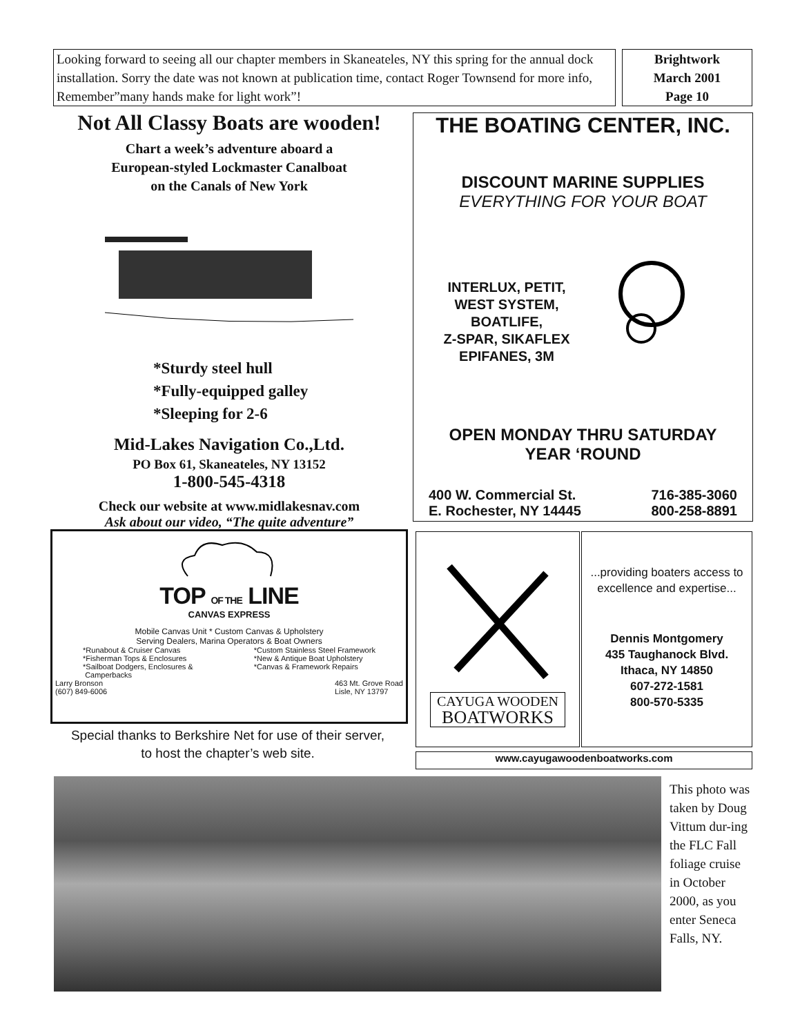Looking forward to seeing all our chapter members in Skaneateles, NY this spring for the annual dock installation. Sorry the date was not known at publication time, contact Roger Townsend for more info, Remember”many hands make for light work”!
Brightwork
March 2001
Page 10
Not All Classy Boats are wooden!
Chart a week’s adventure aboard a
European-styled Lockmaster Canalboat
on the Canals of New York
*Sturdy steel hull
*Fully-equipped galley
*Sleeping for 2-6
Mid-Lakes Navigation Co.,Ltd.
PO Box 61, Skaneateles, NY 13152
1-800-545-4318
Check our website at www.midlakesnav.com
Ask about our video, “The quite adventure”
THE BOATING CENTER, INC.
DISCOUNT MARINE SUPPLIES
EVERYTHING FOR YOUR BOAT
INTERLUX, PETIT,
WEST SYSTEM,
BOATLIFE,
Z-SPAR, SIKAFLEX
EPIFANES, 3M
OPEN MONDAY THRU SATURDAY
YEAR ‘ROUND
400 W. Commercial St.
E. Rochester, NY 14445
716-385-3060
800-258-8891
TOP OF THE LINE
CANVAS EXPRESS
Mobile Canvas Unit * Custom Canvas & Upholstery
Serving Dealers, Marina Operators & Boat Owners
*Runabout & Cruiser Canvas
*Fisherman Tops & Enclosures
*Sailboat Dodgers, Enclosures &
Camperbacks
*Custom Stainless Steel Framework
*New & Antique Boat Upholstery
*Canvas & Framework Repairs
Larry Bronson
(607) 849-6006
463 Mt. Grove Road
Lisle, NY 13797
Special thanks to Berkshire Net for use of their server, to host the chapter’s web site.
CAYUGA WOODEN
BOATWORKS
...providing boaters access to excellence and expertise...
Dennis Montgomery
435 Taughanock Blvd.
Ithaca, NY 14850
607-272-1581
800-570-5335
www.cayugawoodenboatworks.com
This photo was taken by Doug Vittum dur-ing the FLC Fall foliage cruise in October 2000, as you enter Seneca Falls, NY.